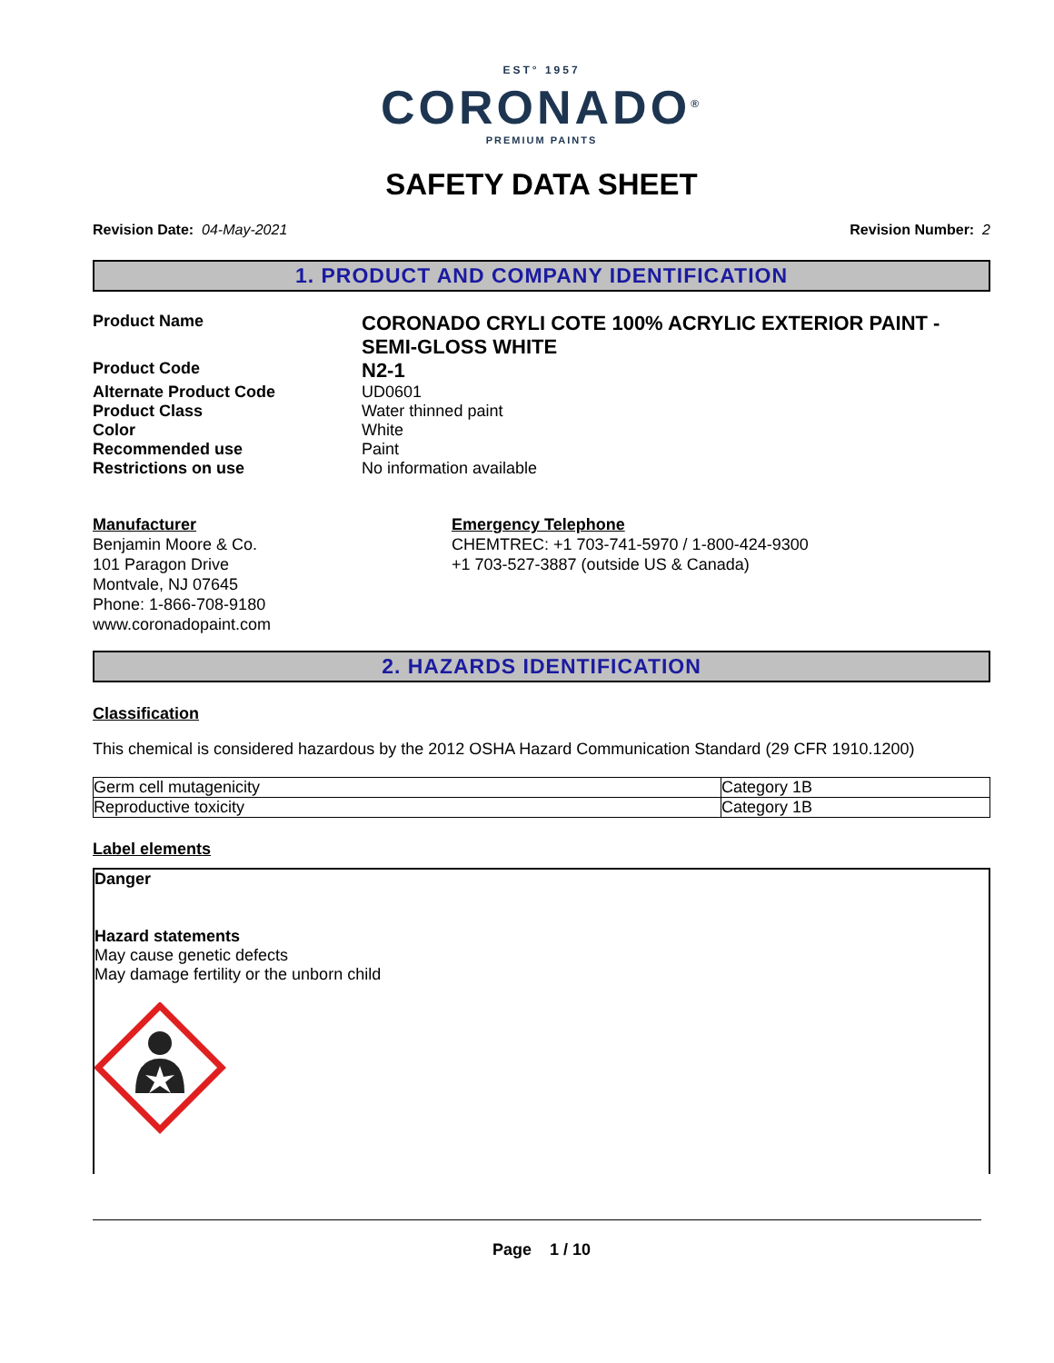EST° 1957
CORONADO<sup>®</sup>
PREMIUM PAINTS
SAFETY DATA SHEET
Revision Date: 04-May-2021 Revision Number: 2
1. PRODUCT AND COMPANY IDENTIFICATION
Product Name
CORONADO CRYLI COTE 100% ACRYLIC EXTERIOR PAINT - SEMI-GLOSS WHITE
Product Code
N2-1
Alternate Product Code UD0601
Product Class Water thinned paint
Color White
Recommended use Paint
Restrictions on use No information available
Manufacturer
Benjamin Moore & Co.
101 Paragon Drive
Montvale, NJ 07645
Phone: 1-866-708-9180
www.coronadopaint.com
Emergency Telephone
CHEMTREC: +1 703-741-5970 / 1-800-424-9300
+1 703-527-3887 (outside US & Canada)
2. HAZARDS IDENTIFICATION
Classification
This chemical is considered hazardous by the 2012 OSHA Hazard Communication Standard (29 CFR 1910.1200)
| Germ cell mutagenicity | Category 1B |
| Reproductive toxicity | Category 1B |
Label elements
Danger
Hazard statements
May cause genetic defects
May damage fertility or the unborn child
Page 1 / 10